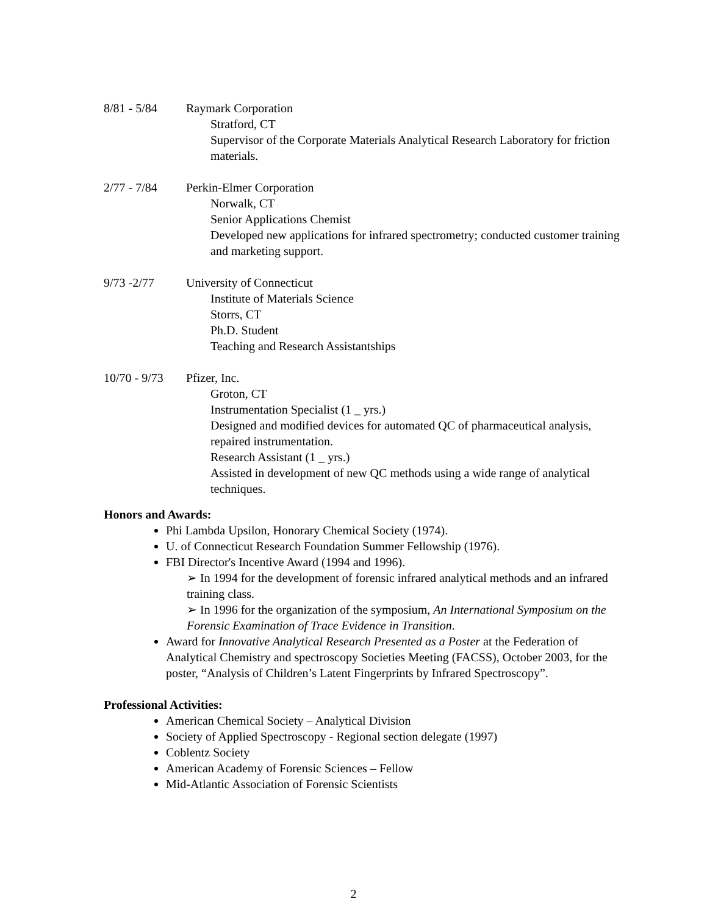8/81 - 5/84 Raymark Corporation
Stratford, CT
Supervisor of the Corporate Materials Analytical Research Laboratory for friction materials.
2/77 - 7/84 Perkin-Elmer Corporation
Norwalk, CT
Senior Applications Chemist
Developed new applications for infrared spectrometry; conducted customer training and marketing support.
9/73 -2/77 University of Connecticut
Institute of Materials Science
Storrs, CT
Ph.D. Student
Teaching and Research Assistantships
10/70 - 9/73
Pfizer, Inc.
Groton, CT
Instrumentation Specialist (1 _ yrs.)
Designed and modified devices for automated QC of pharmaceutical analysis, repaired instrumentation.
Research Assistant (1 _ yrs.)
Assisted in development of new QC methods using a wide range of analytical techniques.
Honors and Awards:
Phi Lambda Upsilon, Honorary Chemical Society (1974).
U. of Connecticut Research Foundation Summer Fellowship (1976).
FBI Director's Incentive Award (1994 and 1996).
➢ In 1994 for the development of forensic infrared analytical methods and an infrared training class.
➢ In 1996 for the organization of the symposium, An International Symposium on the Forensic Examination of Trace Evidence in Transition.
Award for Innovative Analytical Research Presented as a Poster at the Federation of Analytical Chemistry and spectroscopy Societies Meeting (FACSS), October 2003, for the poster, “Analysis of Children’s Latent Fingerprints by Infrared Spectroscopy”.
Professional Activities:
American Chemical Society – Analytical Division
Society of Applied Spectroscopy - Regional section delegate (1997)
Coblentz Society
American Academy of Forensic Sciences – Fellow
Mid-Atlantic Association of Forensic Scientists
2